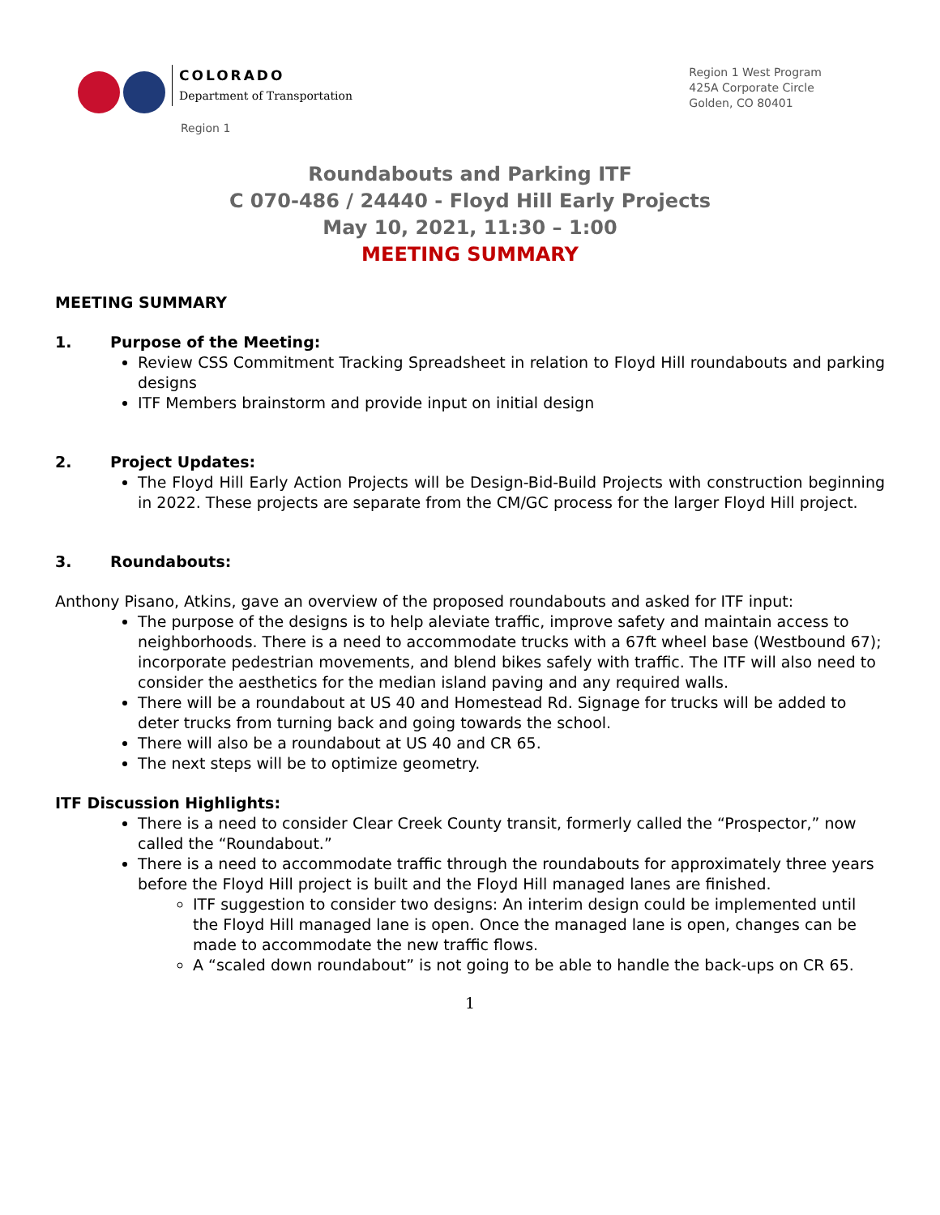COLORADO
Department of Transportation
Region 1
Region 1 West Program
425A Corporate Circle
Golden, CO 80401
Roundabouts and Parking ITF
C 070-486 / 24440 - Floyd Hill Early Projects
May 10, 2021, 11:30 – 1:00
MEETING SUMMARY
MEETING SUMMARY
1. Purpose of the Meeting:
Review CSS Commitment Tracking Spreadsheet in relation to Floyd Hill roundabouts and parking designs
ITF Members brainstorm and provide input on initial design
2. Project Updates:
The Floyd Hill Early Action Projects will be Design-Bid-Build Projects with construction beginning in 2022. These projects are separate from the CM/GC process for the larger Floyd Hill project.
3. Roundabouts:
Anthony Pisano, Atkins, gave an overview of the proposed roundabouts and asked for ITF input:
The purpose of the designs is to help aleviate traffic, improve safety and maintain access to neighborhoods. There is a need to accommodate trucks with a 67ft wheel base (Westbound 67); incorporate pedestrian movements, and blend bikes safely with traffic. The ITF will also need to consider the aesthetics for the median island paving and any required walls.
There will be a roundabout at US 40 and Homestead Rd. Signage for trucks will be added to deter trucks from turning back and going towards the school.
There will also be a roundabout at US 40 and CR 65.
The next steps will be to optimize geometry.
ITF Discussion Highlights:
There is a need to consider Clear Creek County transit, formerly called the “Prospector,” now called the “Roundabout.”
There is a need to accommodate traffic through the roundabouts for approximately three years before the Floyd Hill project is built and the Floyd Hill managed lanes are finished.
ITF suggestion to consider two designs: An interim design could be implemented until the Floyd Hill managed lane is open. Once the managed lane is open, changes can be made to accommodate the new traffic flows.
A “scaled down roundabout” is not going to be able to handle the back-ups on CR 65.
1